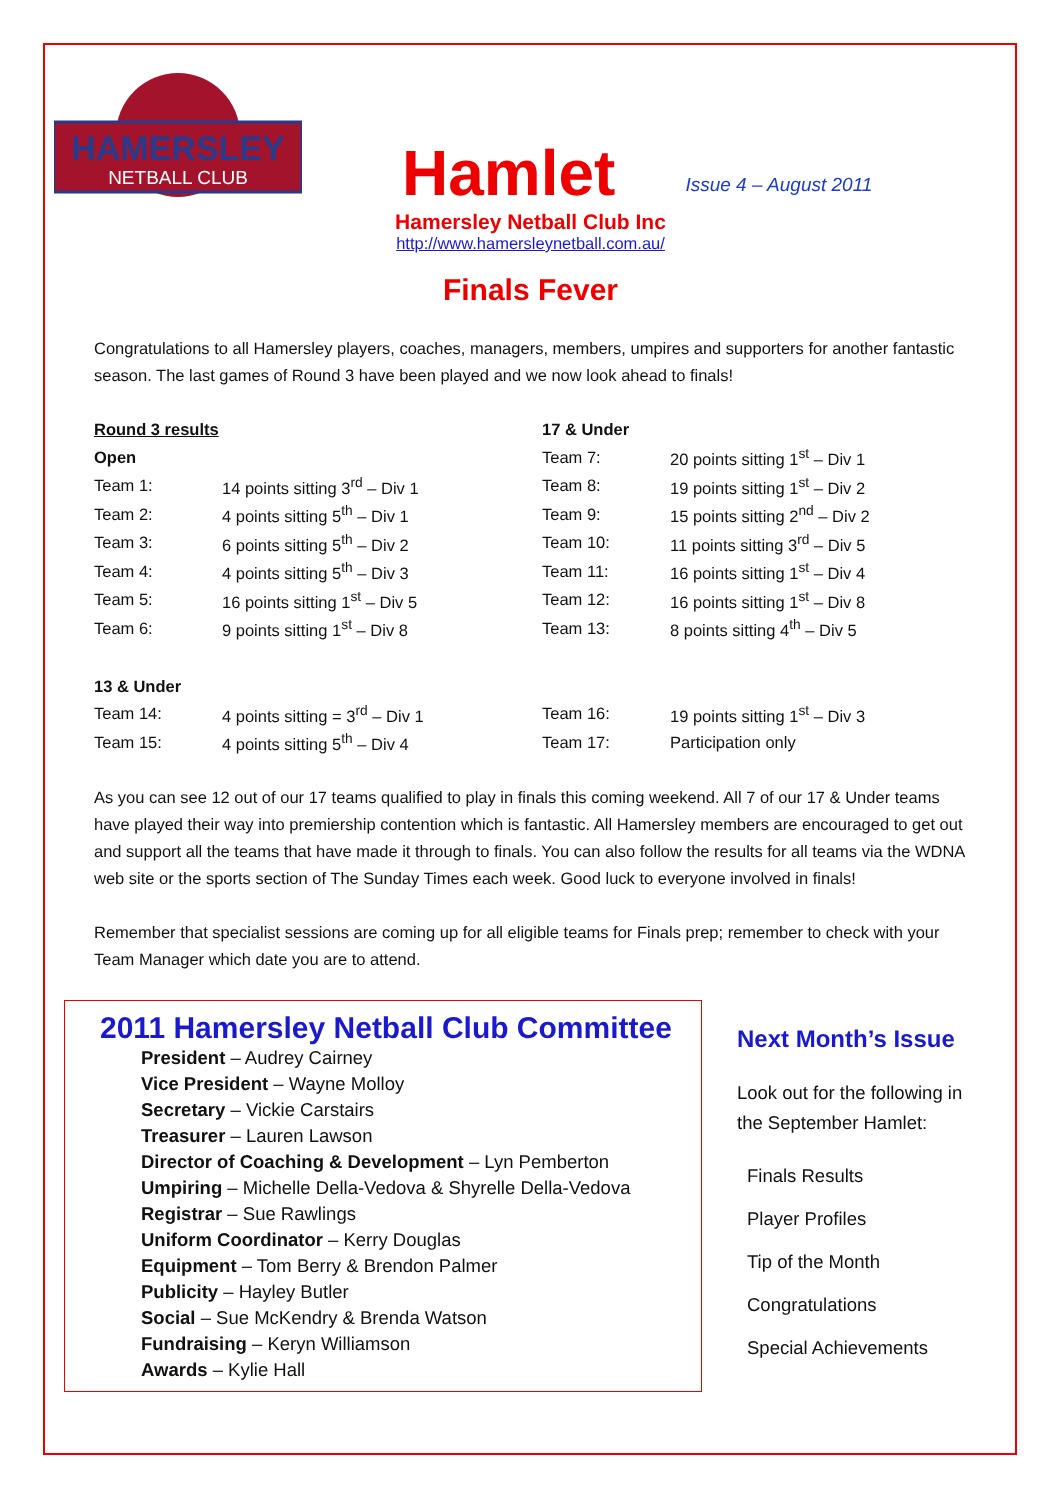HAMERSLEY
NETBALL CLUB
Hamlet
Issue 4 – August 2011
Hamersley Netball Club Inc
http://www.hamersleynetball.com.au/
Finals Fever
Congratulations to all Hamersley players, coaches, managers, members, umpires and supporters for another fantastic season. The last games of Round 3 have been played and we now look ahead to finals!
| Round 3 results | | 17 & Under | |
| Open | | Team 7: | 20 points sitting 1<sup>st</sup> – Div 1 |
| Team 1: | 14 points sitting 3<sup>rd</sup> – Div 1 | Team 8: | 19 points sitting 1<sup>st</sup> – Div 2 |
| Team 2: | 4 points sitting 5<sup>th</sup> – Div 1 | Team 9: | 15 points sitting 2<sup>nd</sup> – Div 2 |
| Team 3: | 6 points sitting 5<sup>th</sup> – Div 2 | Team 10: | 11 points sitting 3<sup>rd</sup> – Div 5 |
| Team 4: | 4 points sitting 5<sup>th</sup> – Div 3 | Team 11: | 16 points sitting 1<sup>st</sup> – Div 4 |
| Team 5: | 16 points sitting 1<sup>st</sup> – Div 5 | Team 12: | 16 points sitting 1<sup>st</sup> – Div 8 |
| Team 6: | 9 points sitting 1<sup>st</sup> – Div 8 | Team 13: | 8 points sitting 4<sup>th</sup> – Div 5 |
| 13 & Under | | | |
| Team 14: | 4 points sitting = 3<sup>rd</sup> – Div 1 | Team 16: | 19 points sitting 1<sup>st</sup> – Div 3 |
| Team 15: | 4 points sitting 5<sup>th</sup> – Div 4 | Team 17: | Participation only |
As you can see 12 out of our 17 teams qualified to play in finals this coming weekend. All 7 of our 17 & Under teams have played their way into premiership contention which is fantastic. All Hamersley members are encouraged to get out and support all the teams that have made it through to finals. You can also follow the results for all teams via the WDNA web site or the sports section of The Sunday Times each week. Good luck to everyone involved in finals!
Remember that specialist sessions are coming up for all eligible teams for Finals prep; remember to check with your Team Manager which date you are to attend.
2011 Hamersley Netball Club Committee
President – Audrey Cairney
Vice President – Wayne Molloy
Secretary – Vickie Carstairs
Treasurer – Lauren Lawson
Director of Coaching & Development – Lyn Pemberton
Umpiring – Michelle Della-Vedova & Shyrelle Della-Vedova
Registrar – Sue Rawlings
Uniform Coordinator – Kerry Douglas
Equipment – Tom Berry & Brendon Palmer
Publicity – Hayley Butler
Social – Sue McKendry & Brenda Watson
Fundraising – Keryn Williamson
Awards – Kylie Hall
Next Month’s Issue
Look out for the following in the September Hamlet:
Finals Results
Player Profiles
Tip of the Month
Congratulations
Special Achievements